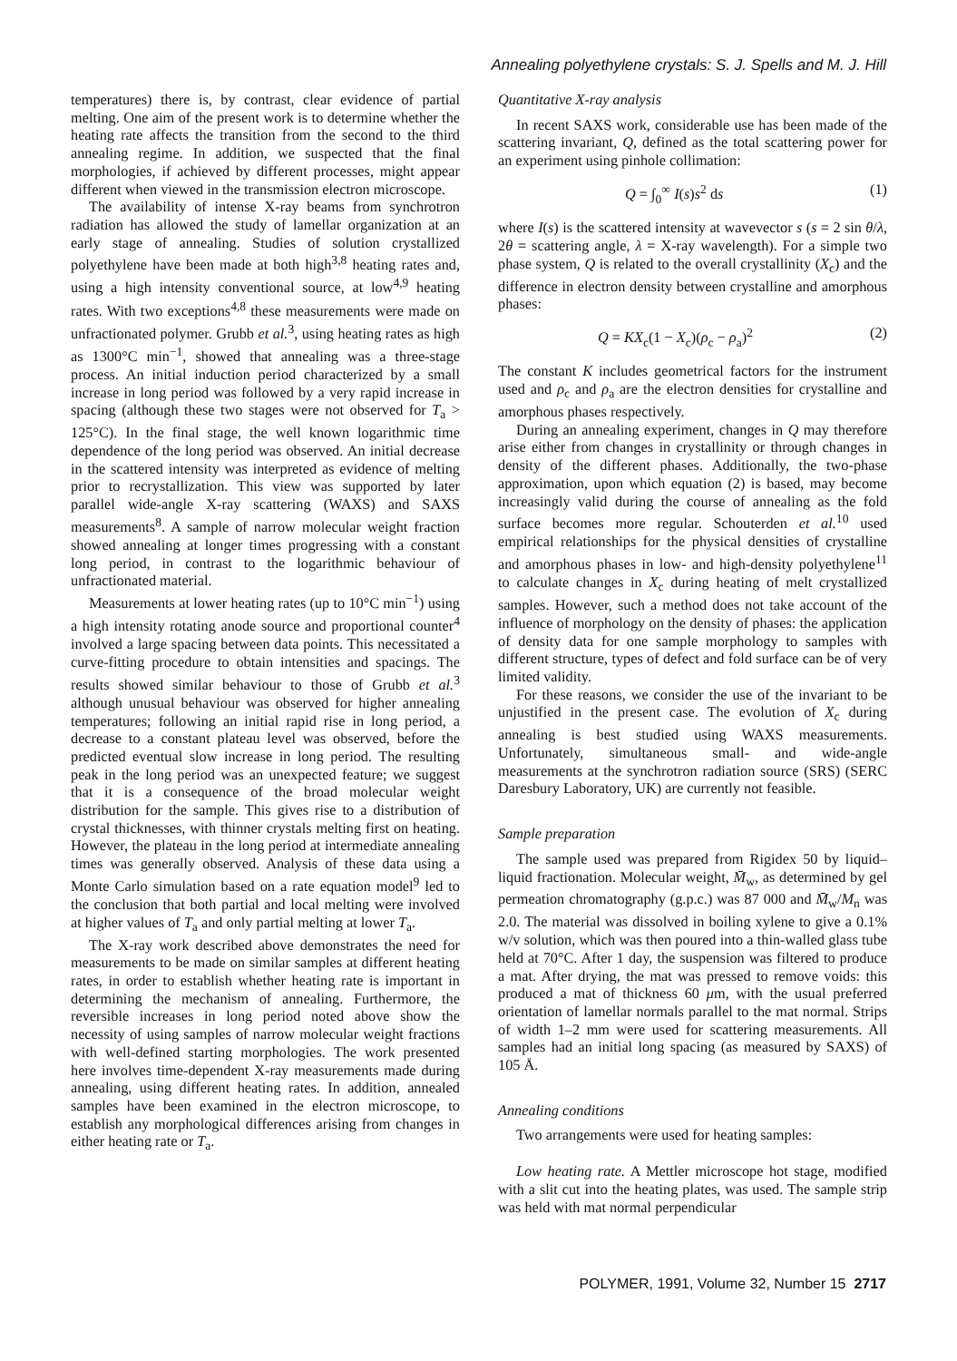Annealing polyethylene crystals: S. J. Spells and M. J. Hill
temperatures) there is, by contrast, clear evidence of partial melting. One aim of the present work is to determine whether the heating rate affects the transition from the second to the third annealing regime. In addition, we suspected that the final morphologies, if achieved by different processes, might appear different when viewed in the transmission electron microscope.
The availability of intense X-ray beams from synchrotron radiation has allowed the study of lamellar organization at an early stage of annealing. Studies of solution crystallized polyethylene have been made at both high<sup>3,8</sup> heating rates and, using a high intensity conventional source, at low<sup>4,9</sup> heating rates. With two exceptions<sup>4,8</sup> these measurements were made on unfractionated polymer. Grubb et al.<sup>3</sup>, using heating rates as high as 1300°C min<sup>−1</sup>, showed that annealing was a three-stage process. An initial induction period characterized by a small increase in long period was followed by a very rapid increase in spacing (although these two stages were not observed for T<sub>a</sub> > 125°C). In the final stage, the well known logarithmic time dependence of the long period was observed. An initial decrease in the scattered intensity was interpreted as evidence of melting prior to recrystallization. This view was supported by later parallel wide-angle X-ray scattering (WAXS) and SAXS measurements<sup>8</sup>. A sample of narrow molecular weight fraction showed annealing at longer times progressing with a constant long period, in contrast to the logarithmic behaviour of unfractionated material.
Measurements at lower heating rates (up to 10°C min<sup>−1</sup>) using a high intensity rotating anode source and proportional counter<sup>4</sup> involved a large spacing between data points. This necessitated a curve-fitting procedure to obtain intensities and spacings. The results showed similar behaviour to those of Grubb et al.<sup>3</sup> although unusual behaviour was observed for higher annealing temperatures; following an initial rapid rise in long period, a decrease to a constant plateau level was observed, before the predicted eventual slow increase in long period. The resulting peak in the long period was an unexpected feature; we suggest that it is a consequence of the broad molecular weight distribution for the sample. This gives rise to a distribution of crystal thicknesses, with thinner crystals melting first on heating. However, the plateau in the long period at intermediate annealing times was generally observed. Analysis of these data using a Monte Carlo simulation based on a rate equation model<sup>9</sup> led to the conclusion that both partial and local melting were involved at higher values of T<sub>a</sub> and only partial melting at lower T<sub>a</sub>.
The X-ray work described above demonstrates the need for measurements to be made on similar samples at different heating rates, in order to establish whether heating rate is important in determining the mechanism of annealing. Furthermore, the reversible increases in long period noted above show the necessity of using samples of narrow molecular weight fractions with well-defined starting morphologies. The work presented here involves time-dependent X-ray measurements made during annealing, using different heating rates. In addition, annealed samples have been examined in the electron microscope, to establish any morphological differences arising from changes in either heating rate or T<sub>a</sub>.
Quantitative X-ray analysis
In recent SAXS work, considerable use has been made of the scattering invariant, Q, defined as the total scattering power for an experiment using pinhole collimation:
Q = ∫<sub>0</sub><sup>∞</sup> I(s)s<sup>2</sup> ds (1)
where I(s) is the scattered intensity at wavevector s (s = 2 sin θ/λ, 2θ = scattering angle, λ = X-ray wavelength). For a simple two phase system, Q is related to the overall crystallinity (X<sub>c</sub>) and the difference in electron density between crystalline and amorphous phases:
Q = KX<sub>c</sub>(1 − X<sub>c</sub>)(ρ<sub>c</sub> − ρ<sub>a</sub>)<sup>2</sup> (2)
The constant K includes geometrical factors for the instrument used and ρ<sub>c</sub> and ρ<sub>a</sub> are the electron densities for crystalline and amorphous phases respectively.
During an annealing experiment, changes in Q may therefore arise either from changes in crystallinity or through changes in density of the different phases. Additionally, the two-phase approximation, upon which equation (2) is based, may become increasingly valid during the course of annealing as the fold surface becomes more regular. Schouterden et al.<sup>10</sup> used empirical relationships for the physical densities of crystalline and amorphous phases in low- and high-density polyethylene<sup>11</sup> to calculate changes in X<sub>c</sub> during heating of melt crystallized samples. However, such a method does not take account of the influence of morphology on the density of phases: the application of density data for one sample morphology to samples with different structure, types of defect and fold surface can be of very limited validity.
For these reasons, we consider the use of the invariant to be unjustified in the present case. The evolution of X<sub>c</sub> during annealing is best studied using WAXS measurements. Unfortunately, simultaneous small- and wide-angle measurements at the synchrotron radiation source (SRS) (SERC Daresbury Laboratory, UK) are currently not feasible.
Sample preparation
The sample used was prepared from Rigidex 50 by liquid–liquid fractionation. Molecular weight, M̄<sub>w</sub>, as determined by gel permeation chromatography (g.p.c.) was 87 000 and M̄<sub>w</sub>/M<sub>n</sub> was 2.0. The material was dissolved in boiling xylene to give a 0.1% w/v solution, which was then poured into a thin-walled glass tube held at 70°C. After 1 day, the suspension was filtered to produce a mat. After drying, the mat was pressed to remove voids: this produced a mat of thickness 60 μm, with the usual preferred orientation of lamellar normals parallel to the mat normal. Strips of width 1–2 mm were used for scattering measurements. All samples had an initial long spacing (as measured by SAXS) of 105 Å.
Annealing conditions
Two arrangements were used for heating samples:
Low heating rate. A Mettler microscope hot stage, modified with a slit cut into the heating plates, was used. The sample strip was held with mat normal perpendicular
POLYMER, 1991, Volume 32, Number 15 2717